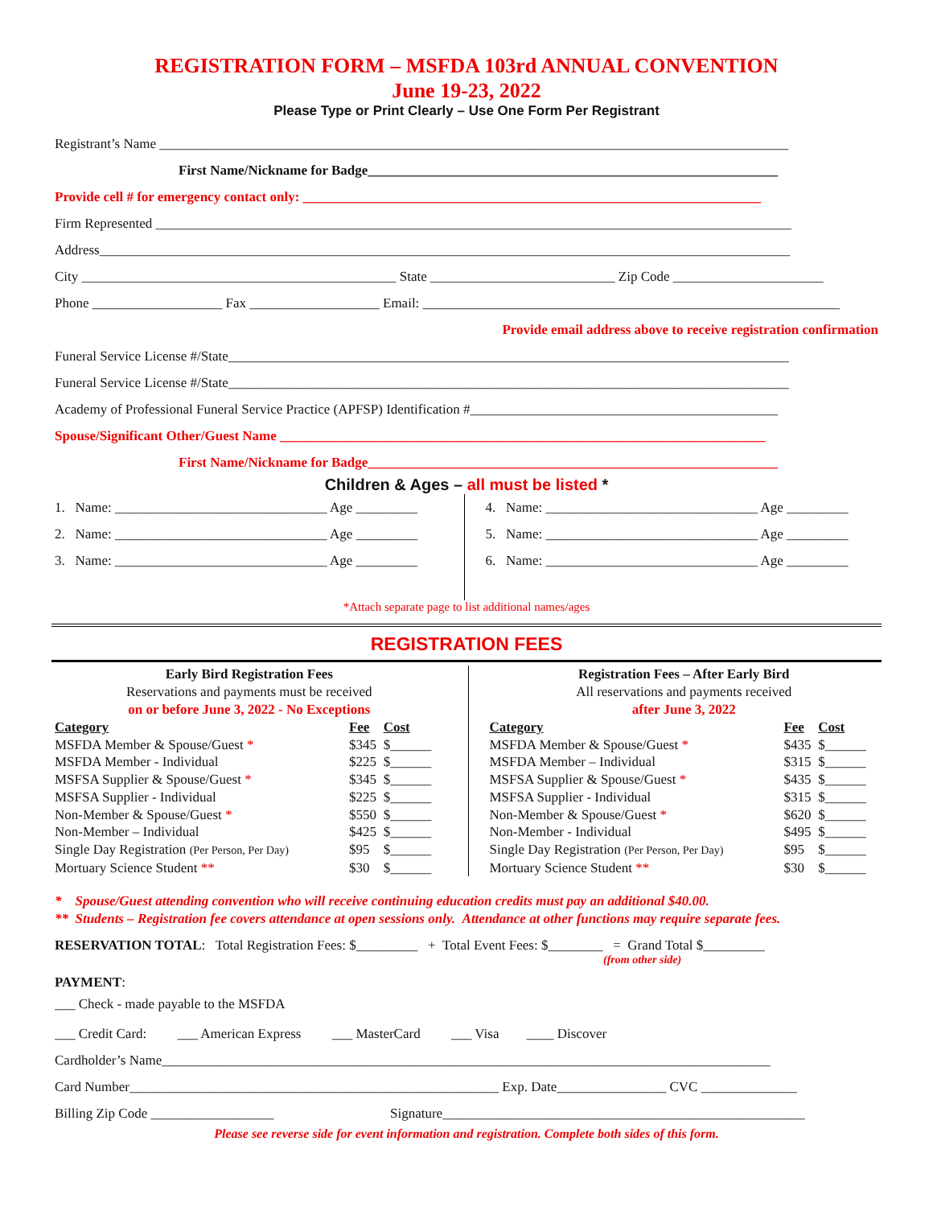REGISTRATION FORM – MSFDA 103rd ANNUAL CONVENTION
June 19-23, 2022
Please Type or Print Clearly – Use One Form Per Registrant
Registrant’s Name ____________________________________________________________________________________________
First Name/Nickname for Badge____________________________________________________________
Provide cell # for emergency contact only: ___________________________________________________________________
Firm Represented _____________________________________________________________________________________________
Address_____________________________________________________________________________________________________
City ______________________________________________ State ___________________________ Zip Code ______________________
Phone ___________________ Fax ___________________ Email: _____________________________________________________________
Provide email address above to receive registration confirmation
Funeral Service License #/State__________________________________________________________________________________
Funeral Service License #/State__________________________________________________________________________________
Academy of Professional Funeral Service Practice (APFSP) Identification #_____________________________________________
Spouse/Significant Other/Guest Name _______________________________________________________________________
First Name/Nickname for Badge____________________________________________________________
Children & Ages – all must be listed *
1. Name: _______________________________ Age _________
2. Name: _______________________________ Age _________
3. Name: _______________________________ Age _________
4. Name: _______________________________ Age _________
5. Name: _______________________________ Age _________
6. Name: _______________________________ Age _________
*Attach separate page to list additional names/ages
REGISTRATION FEES
Early Bird Registration Fees
Reservations and payments must be received
on or before June 3, 2022 - No Exceptions
| Category | Fee | Cost |
| --- | --- | --- |
| MSFDA Member & Spouse/Guest * | $345 | $______ |
| MSFDA Member - Individual | $225 | $______ |
| MSFSA Supplier & Spouse/Guest * | $345 | $______ |
| MSFSA Supplier - Individual | $225 | $______ |
| Non-Member & Spouse/Guest * | $550 | $______ |
| Non-Member – Individual | $425 | $______ |
| Single Day Registration (Per Person, Per Day) | $95 | $______ |
| Mortuary Science Student ** | $30 | $______ |
Registration Fees – After Early Bird
All reservations and payments received
after June 3, 2022
| Category | Fee | Cost |
| --- | --- | --- |
| MSFDA Member & Spouse/Guest * | $435 | $______ |
| MSFDA Member – Individual | $315 | $______ |
| MSFSA Supplier & Spouse/Guest * | $435 | $______ |
| MSFSA Supplier - Individual | $315 | $______ |
| Non-Member & Spouse/Guest * | $620 | $______ |
| Non-Member - Individual | $495 | $______ |
| Single Day Registration (Per Person, Per Day) | $95 | $______ |
| Mortuary Science Student ** | $30 | $______ |
* Spouse/Guest attending convention who will receive continuing education credits must pay an additional $40.00.
** Students – Registration fee covers attendance at open sessions only. Attendance at other functions may require separate fees.
RESERVATION TOTAL: Total Registration Fees: $_________ + Total Event Fees: $________ = Grand Total $_________
(from other side)
PAYMENT:
___ Check - made payable to the MSFDA
___ Credit Card: ___ American Express ___ MasterCard ___ Visa ____ Discover
Cardholder’s Name_________________________________________________________________________________________
Card Number______________________________________________________ Exp. Date________________ CVC ______________
Billing Zip Code __________________ Signature_____________________________________________________
Please see reverse side for event information and registration. Complete both sides of this form.